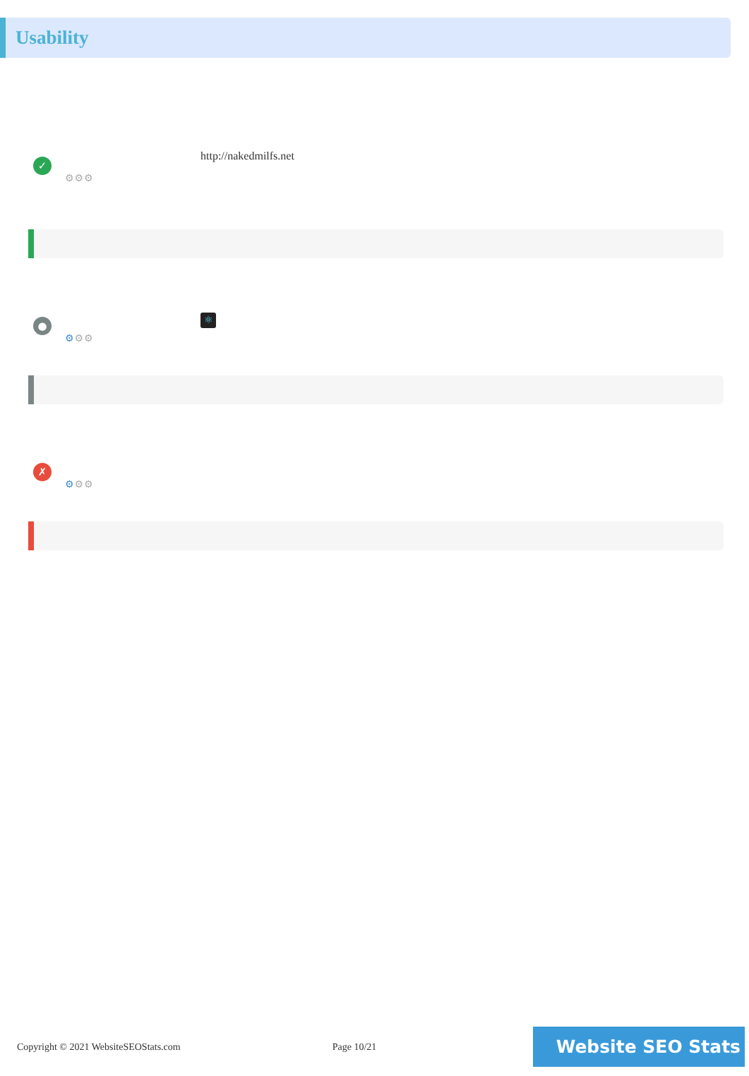Usability
✓
⚙⚙⚙
http://nakedmilfs.net
●
⚙⚙⚙
⚛
✗
⚙⚙⚙
Copyright © 2021 WebsiteSEOStats.com Page 10/21
Website SEO Stats